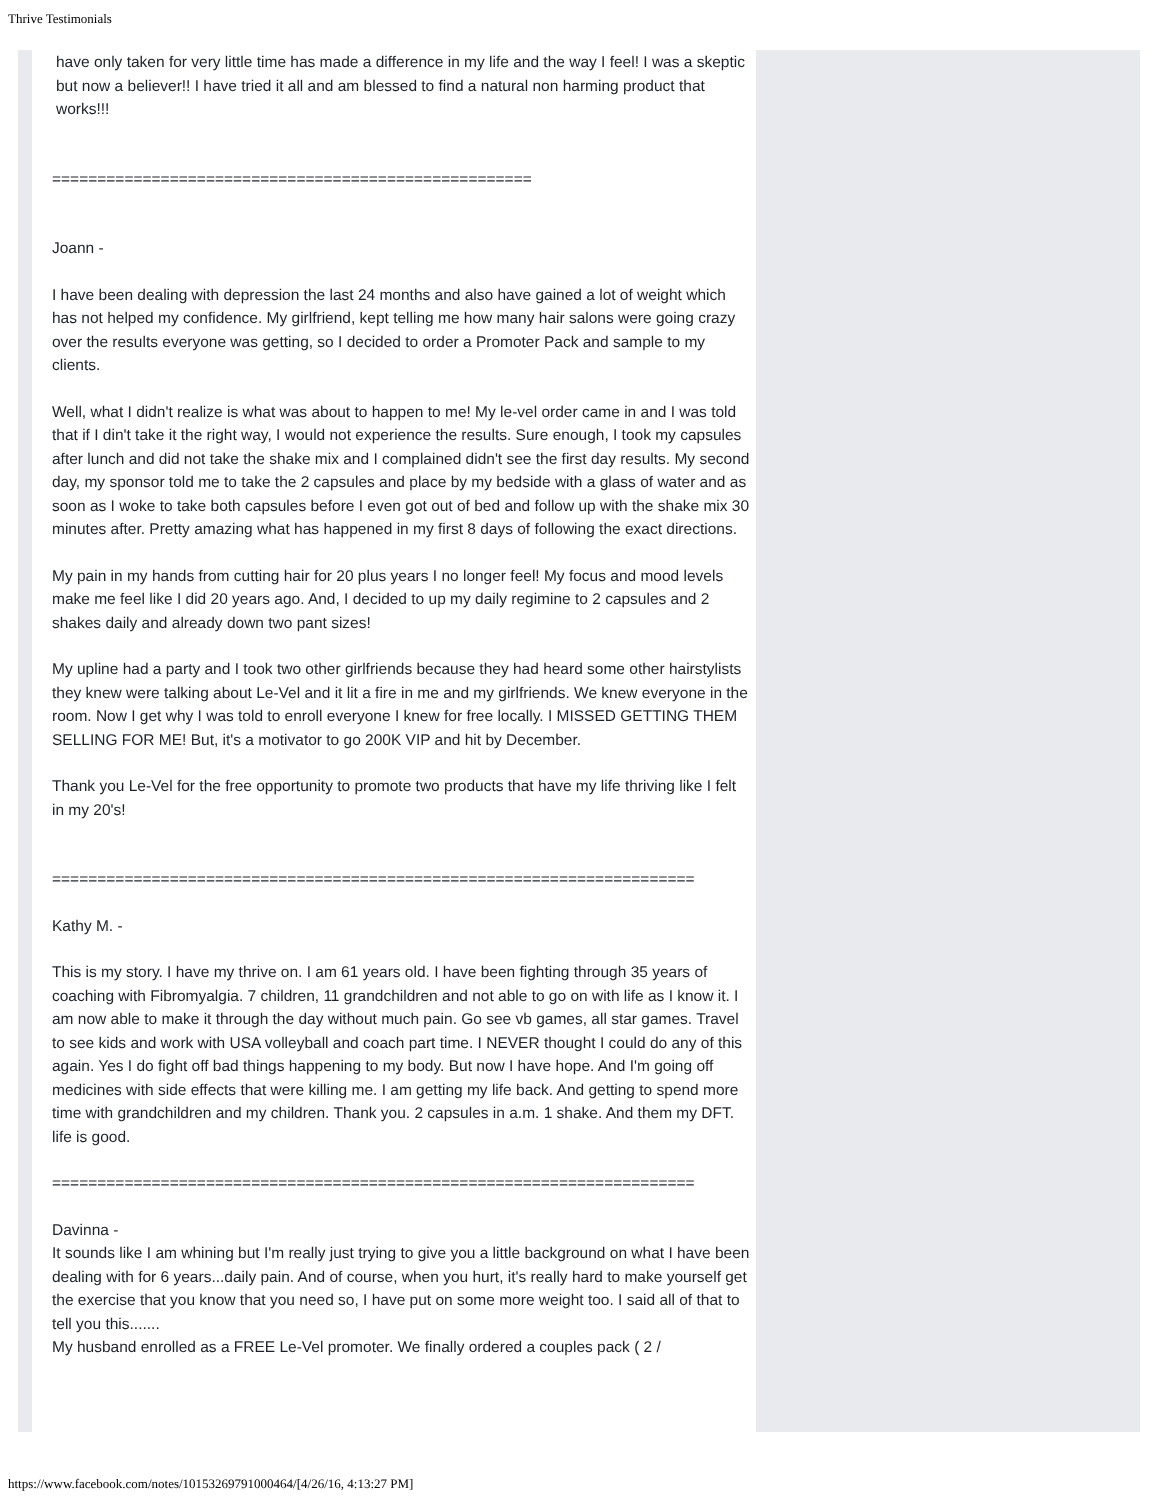Thrive Testimonials
have only taken for very little time has made a difference in my life and the way I feel! I was a skeptic but now a believer!! I have tried it all and am blessed to find a natural non harming product that works!!!
=====================================================
Joann -
I have been dealing with depression the last 24 months and also have gained a lot of weight which has not helped my confidence. My girlfriend, kept telling me how many hair salons were going crazy over the results everyone was getting, so I decided to order a Promoter Pack and sample to my clients.
Well, what I didn't realize is what was about to happen to me! My le-vel order came in and I was told that if I din't take it the right way, I would not experience the results. Sure enough, I took my capsules after lunch and did not take the shake mix and I complained didn't see the first day results. My second day, my sponsor told me to take the 2 capsules and place by my bedside with a glass of water and as soon as I woke to take both capsules before I even got out of bed and follow up with the shake mix 30 minutes after. Pretty amazing what has happened in my first 8 days of following the exact directions.
My pain in my hands from cutting hair for 20 plus years I no longer feel! My focus and mood levels make me feel like I did 20 years ago. And, I decided to up my daily regimine to 2 capsules and 2 shakes daily and already down two pant sizes!
My upline had a party and I took two other girlfriends because they had heard some other hairstylists they knew were talking about Le-Vel and it lit a fire in me and my girlfriends. We knew everyone in the room. Now I get why I was told to enroll everyone I knew for free locally. I MISSED GETTING THEM SELLING FOR ME! But, it's a motivator to go 200K VIP and hit by December.
Thank you Le-Vel for the free opportunity to promote two products that have my life thriving like I felt in my 20's!
=======================================================================
Kathy M. -
This is my story. I have my thrive on. I am 61 years old. I have been fighting through 35 years of coaching with Fibromyalgia. 7 children, 11 grandchildren and not able to go on with life as I know it. I am now able to make it through the day without much pain. Go see vb games, all star games. Travel to see kids and work with USA volleyball and coach part time. I NEVER thought I could do any of this again. Yes I do fight off bad things happening to my body. But now I have hope. And I'm going off medicines with side effects that were killing me. I am getting my life back. And getting to spend more time with grandchildren and my children. Thank you. 2 capsules in a.m. 1 shake. And them my DFT. life is good.
=======================================================================
Davinna -
It sounds like I am whining but I'm really just trying to give you a little background on what I have been dealing with for 6 years...daily pain. And of course, when you hurt, it's really hard to make yourself get the exercise that you know that you need so, I have put on some more weight too. I said all of that to tell you this.......
My husband enrolled as a FREE Le-Vel promoter. We finally ordered a couples pack ( 2 /
https://www.facebook.com/notes/10153269791000464/[4/26/16, 4:13:27 PM]